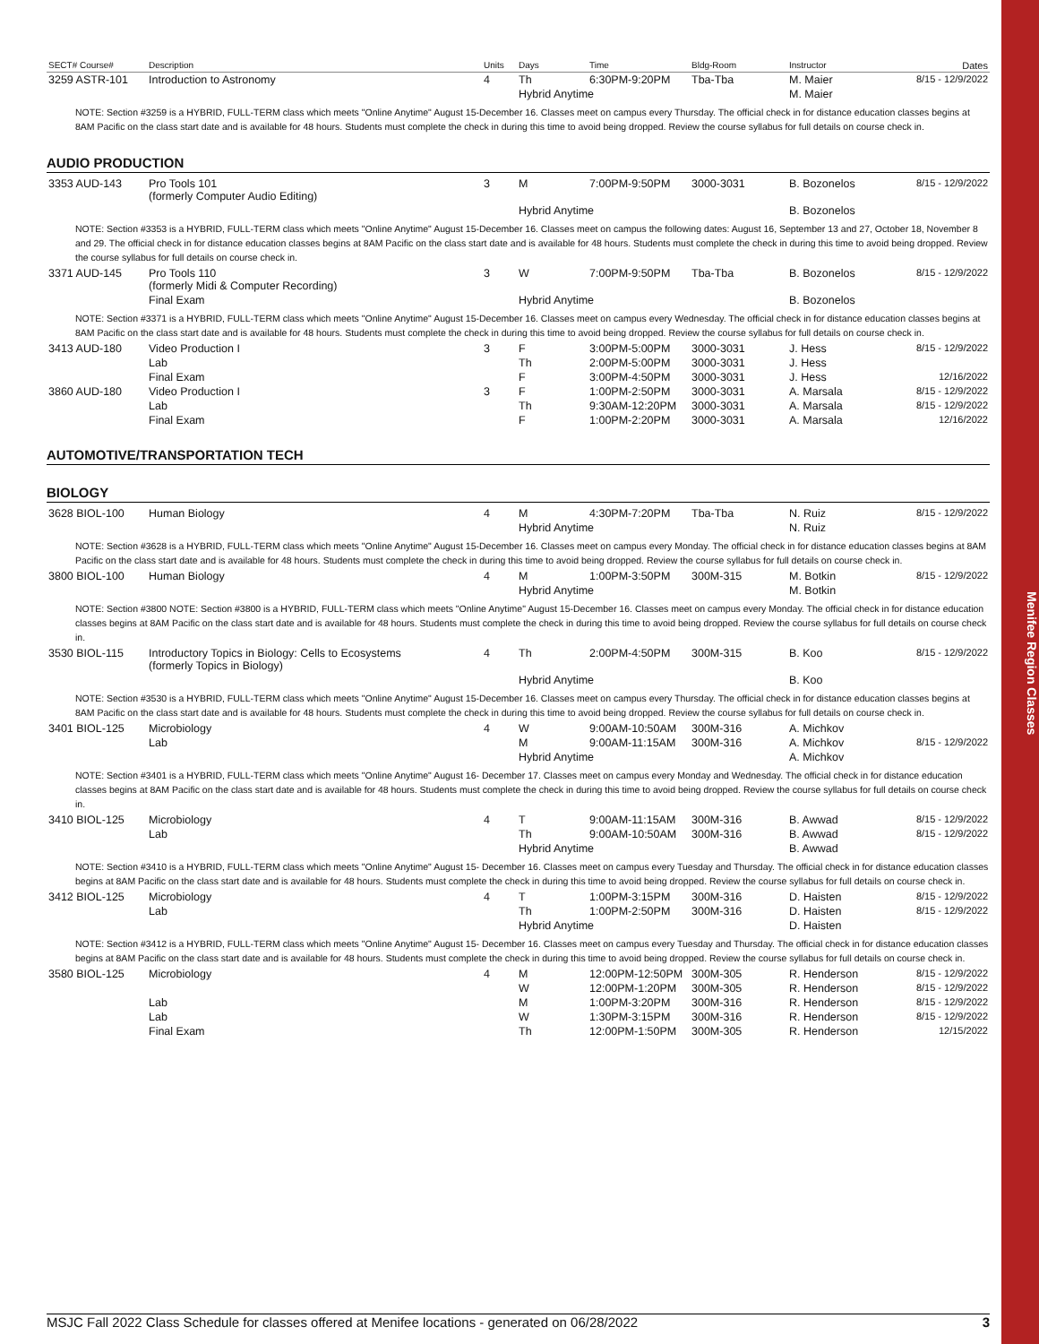Menifee Region Classes
| SECT# Course# | Description | Units | Days | Time | Bldg-Room | Instructor | Dates |
| --- | --- | --- | --- | --- | --- | --- | --- |
| 3259 ASTR-101 | Introduction to Astronomy | 4 | Th | 6:30PM-9:20PM | Tba-Tba | M. Maier | 8/15 - 12/9/2022 |
| | | | Hybrid Anytime | | | M. Maier | |
NOTE: Section #3259 is a HYBRID, FULL-TERM class which meets "Online Anytime" August 15-December 16. Classes meet on campus every Thursday. The official check in for distance education classes begins at 8AM Pacific on the class start date and is available for 48 hours. Students must complete the check in during this time to avoid being dropped. Review the course syllabus for full details on course check in.
AUDIO PRODUCTION
| 3353 AUD-143 | Pro Tools 101 (formerly Computer Audio Editing) | 3 | M | 7:00PM-9:50PM | 3000-3031 | B. Bozonelos | 8/15 - 12/9/2022 |
| | | | Hybrid Anytime | | | B. Bozonelos | |
NOTE: Section #3353 is a HYBRID, FULL-TERM class which meets "Online Anytime" August 15-December 16. Classes meet on campus the following dates: August 16, September 13 and 27, October 18, November 8 and 29. The official check in for distance education classes begins at 8AM Pacific on the class start date and is available for 48 hours. Students must complete the check in during this time to avoid being dropped. Review the course syllabus for full details on course check in.
| 3371 AUD-145 | Pro Tools 110 (formerly Midi & Computer Recording) | 3 | W | 7:00PM-9:50PM | Tba-Tba | B. Bozonelos | 8/15 - 12/9/2022 |
| | Final Exam | | Hybrid Anytime | | | B. Bozonelos | |
NOTE: Section #3371 is a HYBRID, FULL-TERM class which meets "Online Anytime" August 15-December 16. Classes meet on campus every Wednesday. The official check in for distance education classes begins at 8AM Pacific on the class start date and is available for 48 hours. Students must complete the check in during this time to avoid being dropped. Review the course syllabus for full details on course check in.
| 3413 AUD-180 | Video Production I | 3 | F | 3:00PM-5:00PM | 3000-3031 | J. Hess | 8/15 - 12/9/2022 |
| | Lab | | Th | 2:00PM-5:00PM | 3000-3031 | J. Hess | |
| | Final Exam | | F | 3:00PM-4:50PM | 3000-3031 | J. Hess | 12/16/2022 |
| 3860 AUD-180 | Video Production I | 3 | F | 1:00PM-2:50PM | 3000-3031 | A. Marsala | 8/15 - 12/9/2022 |
| | Lab | | Th | 9:30AM-12:20PM | 3000-3031 | A. Marsala | 8/15 - 12/9/2022 |
| | Final Exam | | F | 1:00PM-2:20PM | 3000-3031 | A. Marsala | 12/16/2022 |
AUTOMOTIVE/TRANSPORTATION TECH
BIOLOGY
| 3628 BIOL-100 | Human Biology | 4 | M | 4:30PM-7:20PM | Tba-Tba | N. Ruiz | 8/15 - 12/9/2022 |
| | | | Hybrid Anytime | | | N. Ruiz | |
NOTE: Section #3628 is a HYBRID, FULL-TERM class which meets "Online Anytime" August 15-December 16. Classes meet on campus every Monday. The official check in for distance education classes begins at 8AM Pacific on the class start date and is available for 48 hours. Students must complete the check in during this time to avoid being dropped. Review the course syllabus for full details on course check in.
| 3800 BIOL-100 | Human Biology | 4 | M | 1:00PM-3:50PM | 300M-315 | M. Botkin | 8/15 - 12/9/2022 |
| | | | Hybrid Anytime | | | M. Botkin | |
NOTE: Section #3800 NOTE: Section #3800 is a HYBRID, FULL-TERM class which meets "Online Anytime" August 15-December 16. Classes meet on campus every Monday. The official check in for distance education classes begins at 8AM Pacific on the class start date and is available for 48 hours. Students must complete the check in during this time to avoid being dropped. Review the course syllabus for full details on course check in.
| 3530 BIOL-115 | Introductory Topics in Biology: Cells to Ecosystems (formerly Topics in Biology) | 4 | Th | 2:00PM-4:50PM | 300M-315 | B. Koo | 8/15 - 12/9/2022 |
| | | | Hybrid Anytime | | | B. Koo | |
NOTE: Section #3530 is a HYBRID, FULL-TERM class which meets "Online Anytime" August 15-December 16. Classes meet on campus every Thursday. The official check in for distance education classes begins at 8AM Pacific on the class start date and is available for 48 hours. Students must complete the check in during this time to avoid being dropped. Review the course syllabus for full details on course check in.
| 3401 BIOL-125 | Microbiology | 4 | W | 9:00AM-10:50AM | 300M-316 | A. Michkov | |
| | Lab | | M | 9:00AM-11:15AM | 300M-316 | A. Michkov | 8/15 - 12/9/2022 |
| | | | Hybrid Anytime | | | A. Michkov | |
NOTE: Section #3401 is a HYBRID, FULL-TERM class which meets "Online Anytime" August 16- December 17. Classes meet on campus every Monday and Wednesday. The official check in for distance education classes begins at 8AM Pacific on the class start date and is available for 48 hours. Students must complete the check in during this time to avoid being dropped. Review the course syllabus for full details on course check in.
| 3410 BIOL-125 | Microbiology | 4 | T | 9:00AM-11:15AM | 300M-316 | B. Awwad | 8/15 - 12/9/2022 |
| | Lab | | Th | 9:00AM-10:50AM | 300M-316 | B. Awwad | 8/15 - 12/9/2022 |
| | | | Hybrid Anytime | | | B. Awwad | |
NOTE: Section #3410 is a HYBRID, FULL-TERM class which meets "Online Anytime" August 15- December 16. Classes meet on campus every Tuesday and Thursday. The official check in for distance education classes begins at 8AM Pacific on the class start date and is available for 48 hours. Students must complete the check in during this time to avoid being dropped. Review the course syllabus for full details on course check in.
| 3412 BIOL-125 | Microbiology | 4 | T | 1:00PM-3:15PM | 300M-316 | D. Haisten | 8/15 - 12/9/2022 |
| | Lab | | Th | 1:00PM-2:50PM | 300M-316 | D. Haisten | 8/15 - 12/9/2022 |
| | | | Hybrid Anytime | | | D. Haisten | |
NOTE: Section #3412 is a HYBRID, FULL-TERM class which meets "Online Anytime" August 15- December 16. Classes meet on campus every Tuesday and Thursday. The official check in for distance education classes begins at 8AM Pacific on the class start date and is available for 48 hours. Students must complete the check in during this time to avoid being dropped. Review the course syllabus for full details on course check in.
| 3580 BIOL-125 | Microbiology | 4 | M | 12:00PM-12:50PM | 300M-305 | R. Henderson | 8/15 - 12/9/2022 |
| | | | W | 12:00PM-1:20PM | 300M-305 | R. Henderson | 8/15 - 12/9/2022 |
| | Lab | | M | 1:00PM-3:20PM | 300M-316 | R. Henderson | 8/15 - 12/9/2022 |
| | Lab | | W | 1:30PM-3:15PM | 300M-316 | R. Henderson | 8/15 - 12/9/2022 |
| | Final Exam | | Th | 12:00PM-1:50PM | 300M-305 | R. Henderson | 12/15/2022 |
MSJC Fall 2022 Class Schedule for classes offered at Menifee locations - generated on 06/28/2022 3